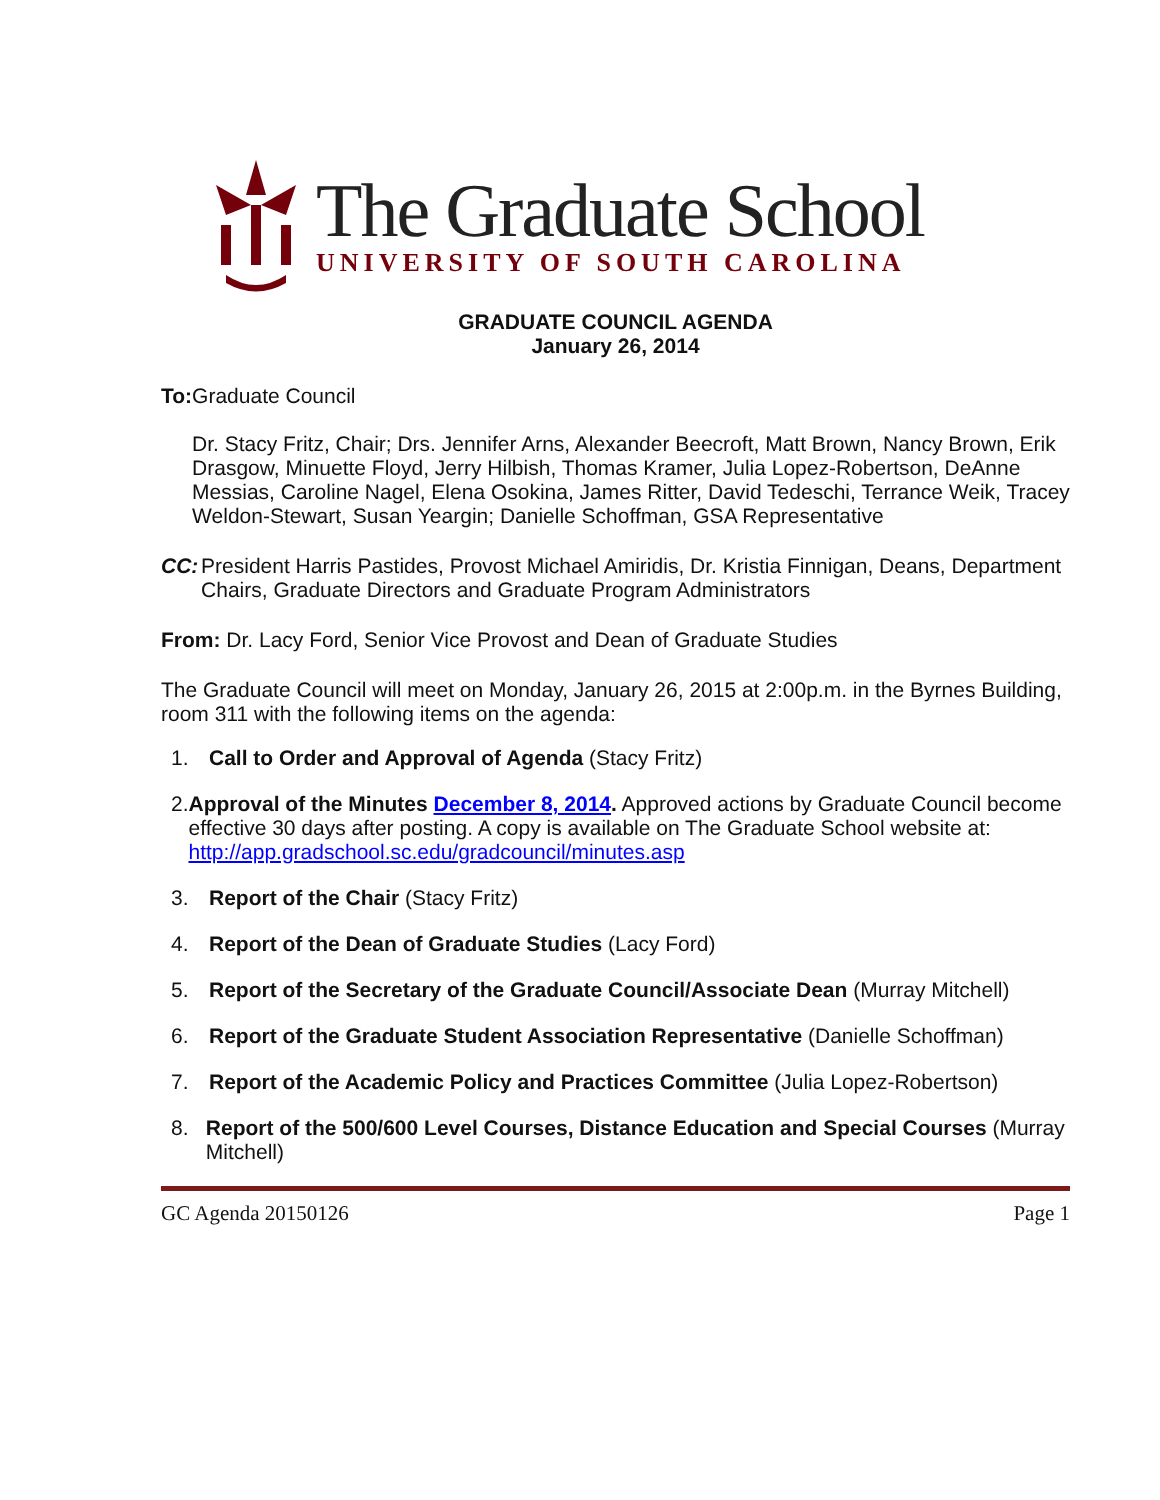The Graduate School
UNIVERSITY OF SOUTH CAROLINA
GRADUATE COUNCIL AGENDA
January 26, 2014
To: Graduate Council
Dr. Stacy Fritz, Chair; Drs. Jennifer Arns, Alexander Beecroft, Matt Brown, Nancy Brown, Erik Drasgow, Minuette Floyd, Jerry Hilbish, Thomas Kramer, Julia Lopez-Robertson, DeAnne Messias, Caroline Nagel, Elena Osokina, James Ritter, David Tedeschi, Terrance Weik, Tracey Weldon-Stewart, Susan Yeargin; Danielle Schoffman, GSA Representative
CC: President Harris Pastides, Provost Michael Amiridis, Dr. Kristia Finnigan, Deans, Department Chairs, Graduate Directors and Graduate Program Administrators
From: Dr. Lacy Ford, Senior Vice Provost and Dean of Graduate Studies
The Graduate Council will meet on Monday, January 26, 2015 at 2:00p.m. in the Byrnes Building, room 311 with the following items on the agenda:
1. Call to Order and Approval of Agenda (Stacy Fritz)
2. Approval of the Minutes December 8, 2014. Approved actions by Graduate Council become effective 30 days after posting. A copy is available on The Graduate School website at: http://app.gradschool.sc.edu/gradcouncil/minutes.asp
3. Report of the Chair (Stacy Fritz)
4. Report of the Dean of Graduate Studies (Lacy Ford)
5. Report of the Secretary of the Graduate Council/Associate Dean (Murray Mitchell)
6. Report of the Graduate Student Association Representative (Danielle Schoffman)
7. Report of the Academic Policy and Practices Committee (Julia Lopez-Robertson)
8. Report of the 500/600 Level Courses, Distance Education and Special Courses (Murray Mitchell)
GC Agenda 20150126 Page 1